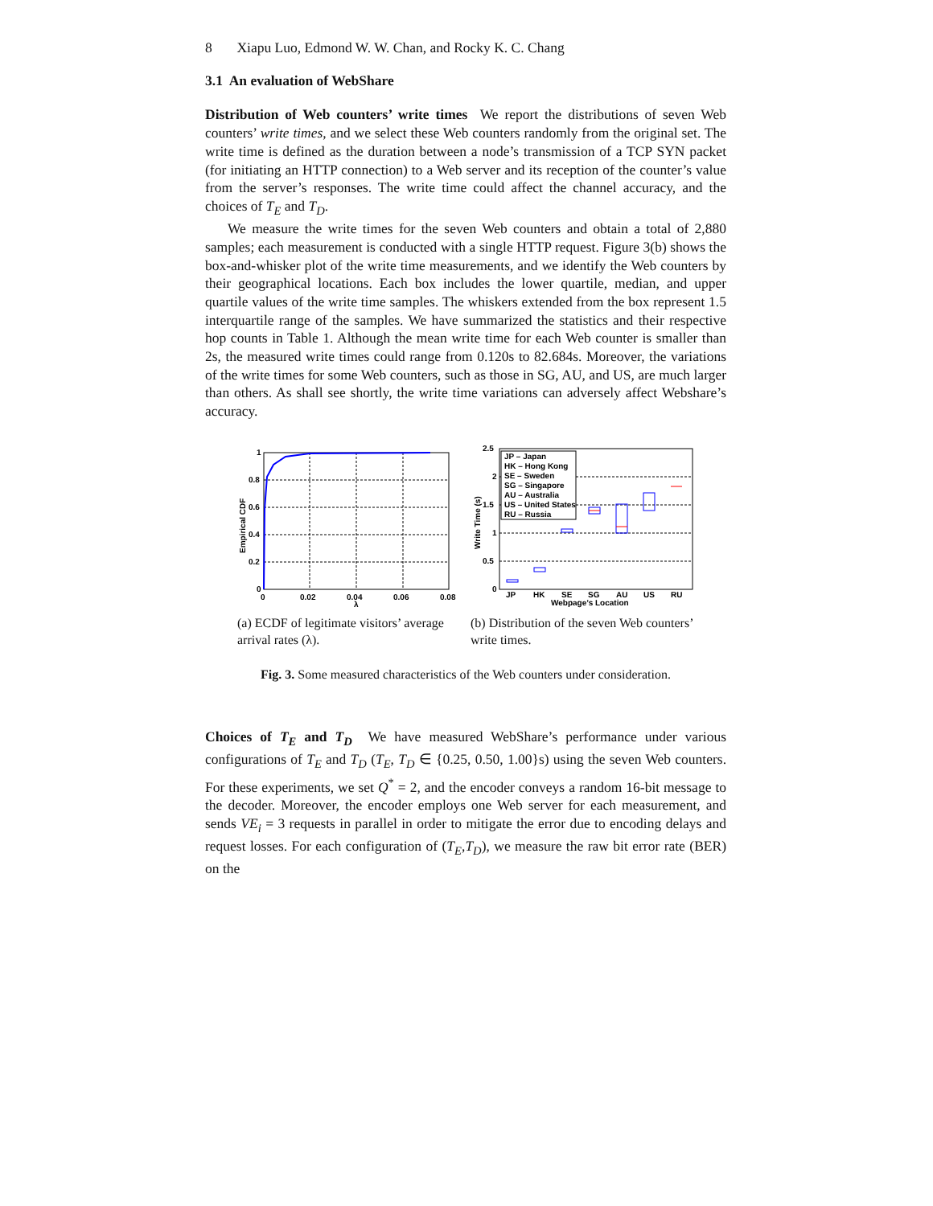8 Xiapu Luo, Edmond W. W. Chan, and Rocky K. C. Chang
3.1 An evaluation of WebShare
Distribution of Web counters’ write times We report the distributions of seven Web counters’ write times, and we select these Web counters randomly from the original set. The write time is defined as the duration between a node’s transmission of a TCP SYN packet (for initiating an HTTP connection) to a Web server and its reception of the counter’s value from the server’s responses. The write time could affect the channel accuracy, and the choices of T<sub>E</sub> and T<sub>D</sub>.
We measure the write times for the seven Web counters and obtain a total of 2,880 samples; each measurement is conducted with a single HTTP request. Figure 3(b) shows the box-and-whisker plot of the write time measurements, and we identify the Web counters by their geographical locations. Each box includes the lower quartile, median, and upper quartile values of the write time samples. The whiskers extended from the box represent 1.5 interquartile range of the samples. We have summarized the statistics and their respective hop counts in Table 1. Although the mean write time for each Web counter is smaller than 2s, the measured write times could range from 0.120s to 82.684s. Moreover, the variations of the write times for some Web counters, such as those in SG, AU, and US, are much larger than others. As shall see shortly, the write time variations can adversely affect Webshare’s accuracy.
1
0.8
0.6
0.4
0.2
0
0
0.02
0.04
0.06
0.08
λ
Empirical CDF
(a) ECDF of legitimate visitors’ average arrival rates (λ).
JP – Japan
HK – Hong Kong
SE – Sweden
SG – Singapore
AU – Australia
US – United States
RU – Russia
2.5
2
1.5
1
0.5
0
JP
HK
SE
SG
AU
US
RU
Webpage’s Location
Write Time (s)
(b) Distribution of the seven Web counters’ write times.
Fig. 3. Some measured characteristics of the Web counters under consideration.
Choices of T<sub>E</sub> and T<sub>D</sub> We have measured WebShare’s performance under various configurations of T<sub>E</sub> and T<sub>D</sub> (T<sub>E</sub>, T<sub>D</sub> ∈ {0.25, 0.50, 1.00}s) using the seven Web counters. For these experiments, we set Q<sup>*</sup> = 2, and the encoder conveys a random 16-bit message to the decoder. Moreover, the encoder employs one Web server for each measurement, and sends VE<sub>i</sub> = 3 requests in parallel in order to mitigate the error due to encoding delays and request losses. For each configuration of (T<sub>E</sub>,T<sub>D</sub>), we measure the raw bit error rate (BER) on the